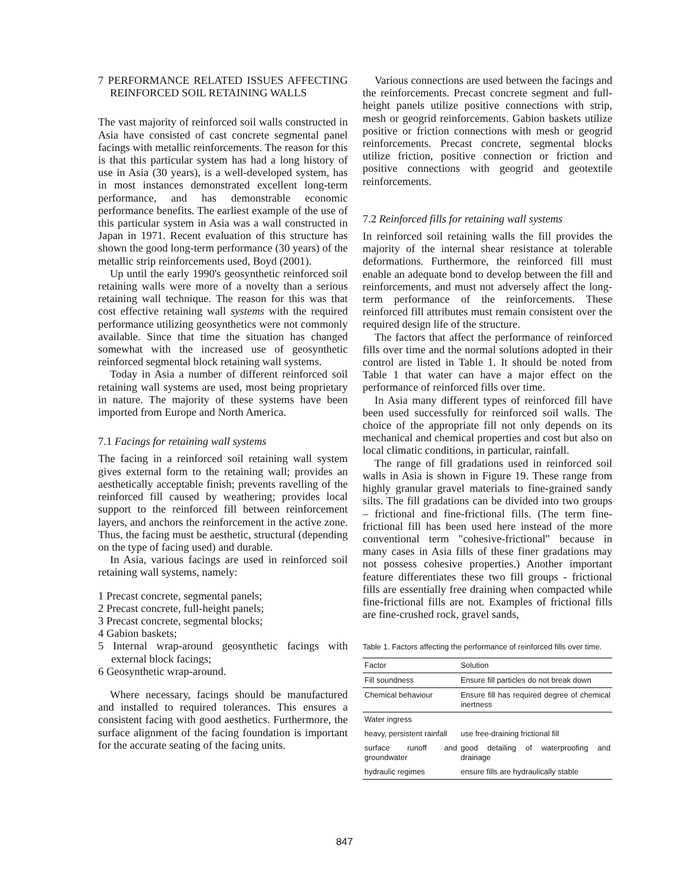7 PERFORMANCE RELATED ISSUES AFFECTING REINFORCED SOIL RETAINING WALLS
The vast majority of reinforced soil walls constructed in Asia have consisted of cast concrete segmental panel facings with metallic reinforcements. The reason for this is that this particular system has had a long history of use in Asia (30 years), is a well-developed system, has in most instances demonstrated excellent long-term performance, and has demonstrable economic performance benefits. The earliest example of the use of this particular system in Asia was a wall constructed in Japan in 1971. Recent evaluation of this structure has shown the good long-term performance (30 years) of the metallic strip reinforcements used, Boyd (2001).
Up until the early 1990's geosynthetic reinforced soil retaining walls were more of a novelty than a serious retaining wall technique. The reason for this was that cost effective retaining wall systems with the required performance utilizing geosynthetics were not commonly available. Since that time the situation has changed somewhat with the increased use of geosynthetic reinforced segmental block retaining wall systems.
Today in Asia a number of different reinforced soil retaining wall systems are used, most being proprietary in nature. The majority of these systems have been imported from Europe and North America.
7.1 Facings for retaining wall systems
The facing in a reinforced soil retaining wall system gives external form to the retaining wall; provides an aesthetically acceptable finish; prevents ravelling of the reinforced fill caused by weathering; provides local support to the reinforced fill between reinforcement layers, and anchors the reinforcement in the active zone. Thus, the facing must be aesthetic, structural (depending on the type of facing used) and durable.
In Asia, various facings are used in reinforced soil retaining wall systems, namely:
1 Precast concrete, segmental panels;
2 Precast concrete, full-height panels;
3 Precast concrete, segmental blocks;
4 Gabion baskets;
5 Internal wrap-around geosynthetic facings with external block facings;
6 Geosynthetic wrap-around.
Where necessary, facings should be manufactured and installed to required tolerances. This ensures a consistent facing with good aesthetics. Furthermore, the surface alignment of the facing foundation is important for the accurate seating of the facing units.
Various connections are used between the facings and the reinforcements. Precast concrete segment and full-height panels utilize positive connections with strip, mesh or geogrid reinforcements. Gabion baskets utilize positive or friction connections with mesh or geogrid reinforcements. Precast concrete, segmental blocks utilize friction, positive connection or friction and positive connections with geogrid and geotextile reinforcements.
7.2 Reinforced fills for retaining wall systems
In reinforced soil retaining walls the fill provides the majority of the internal shear resistance at tolerable deformations. Furthermore, the reinforced fill must enable an adequate bond to develop between the fill and reinforcements, and must not adversely affect the long-term performance of the reinforcements. These reinforced fill attributes must remain consistent over the required design life of the structure.
The factors that affect the performance of reinforced fills over time and the normal solutions adopted in their control are listed in Table 1. It should be noted from Table 1 that water can have a major effect on the performance of reinforced fills over time.
In Asia many different types of reinforced fill have been used successfully for reinforced soil walls. The choice of the appropriate fill not only depends on its mechanical and chemical properties and cost but also on local climatic conditions, in particular, rainfall.
The range of fill gradations used in reinforced soil walls in Asia is shown in Figure 19. These range from highly granular gravel materials to fine-grained sandy silts. The fill gradations can be divided into two groups – frictional and fine-frictional fills. (The term fine-frictional fill has been used here instead of the more conventional term "cohesive-frictional" because in many cases in Asia fills of these finer gradations may not possess cohesive properties.) Another important feature differentiates these two fill groups - frictional fills are essentially free draining when compacted while fine-frictional fills are not. Examples of frictional fills are fine-crushed rock, gravel sands,
Table 1. Factors affecting the performance of reinforced fills over time.
| Factor | Solution |
| --- | --- |
| Fill soundness | Ensure fill particles do not break down |
| Chemical behaviour | Ensure fill has required degree of chemical inertness |
| Water ingress | |
| heavy, persistent rainfall | use free-draining frictional fill |
| surface runoff and groundwater | good detailing of waterproofing and drainage |
| hydraulic regimes | ensure fills are hydraulically stable |
847